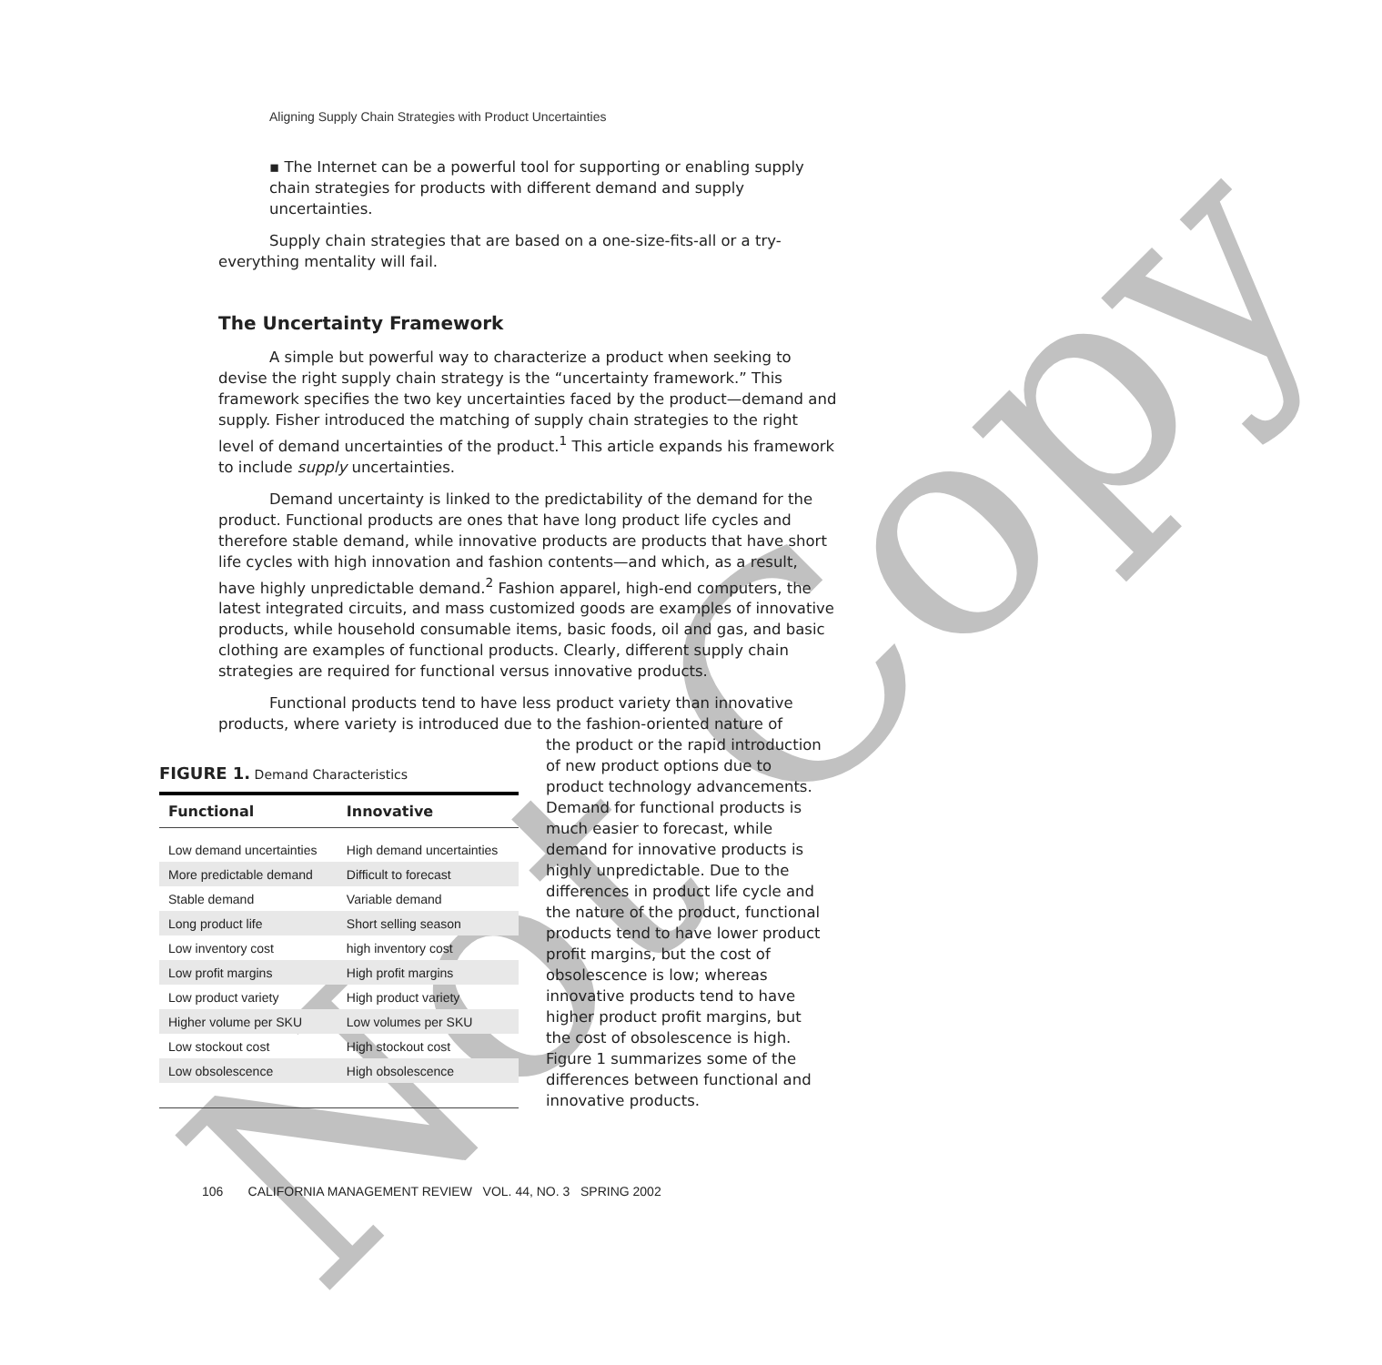Not Copy
Aligning Supply Chain Strategies with Product Uncertainties
▪ The Internet can be a powerful tool for supporting or enabling supply chain strategies for products with different demand and supply uncertainties.
Supply chain strategies that are based on a one-size-fits-all or a try-everything mentality will fail.
The Uncertainty Framework
A simple but powerful way to characterize a product when seeking to devise the right supply chain strategy is the “uncertainty framework.” This framework specifies the two key uncertainties faced by the product—demand and supply. Fisher introduced the matching of supply chain strategies to the right level of demand uncertainties of the product.<sup>1</sup> This article expands his framework to include supply uncertainties.
Demand uncertainty is linked to the predictability of the demand for the product. Functional products are ones that have long product life cycles and therefore stable demand, while innovative products are products that have short life cycles with high innovation and fashion contents—and which, as a result, have highly unpredictable demand.<sup>2</sup> Fashion apparel, high-end computers, the latest integrated circuits, and mass customized goods are examples of innovative products, while household consumable items, basic foods, oil and gas, and basic clothing are examples of functional products. Clearly, different supply chain strategies are required for functional versus innovative products.
Functional products tend to have less product variety than innovative products, where variety is introduced due to the fashion-oriented nature of
FIGURE 1. Demand Characteristics
| Functional | Innovative |
| --- | --- |
| Low demand uncertainties | High demand uncertainties |
| More predictable demand | Difficult to forecast |
| Stable demand | Variable demand |
| Long product life | Short selling season |
| Low inventory cost | high inventory cost |
| Low profit margins | High profit margins |
| Low product variety | High product variety |
| Higher volume per SKU | Low volumes per SKU |
| Low stockout cost | High stockout cost |
| Low obsolescence | High obsolescence |
the product or the rapid introduction of new product options due to product technology advancements. Demand for functional products is much easier to forecast, while demand for innovative products is highly unpredictable. Due to the differences in product life cycle and the nature of the product, functional products tend to have lower product profit margins, but the cost of obsolescence is low; whereas innovative products tend to have higher product profit margins, but the cost of obsolescence is high. Figure 1 summarizes some of the differences between functional and innovative products.
106 CALIFORNIA MANAGEMENT REVIEW VOL. 44, NO. 3 SPRING 2002